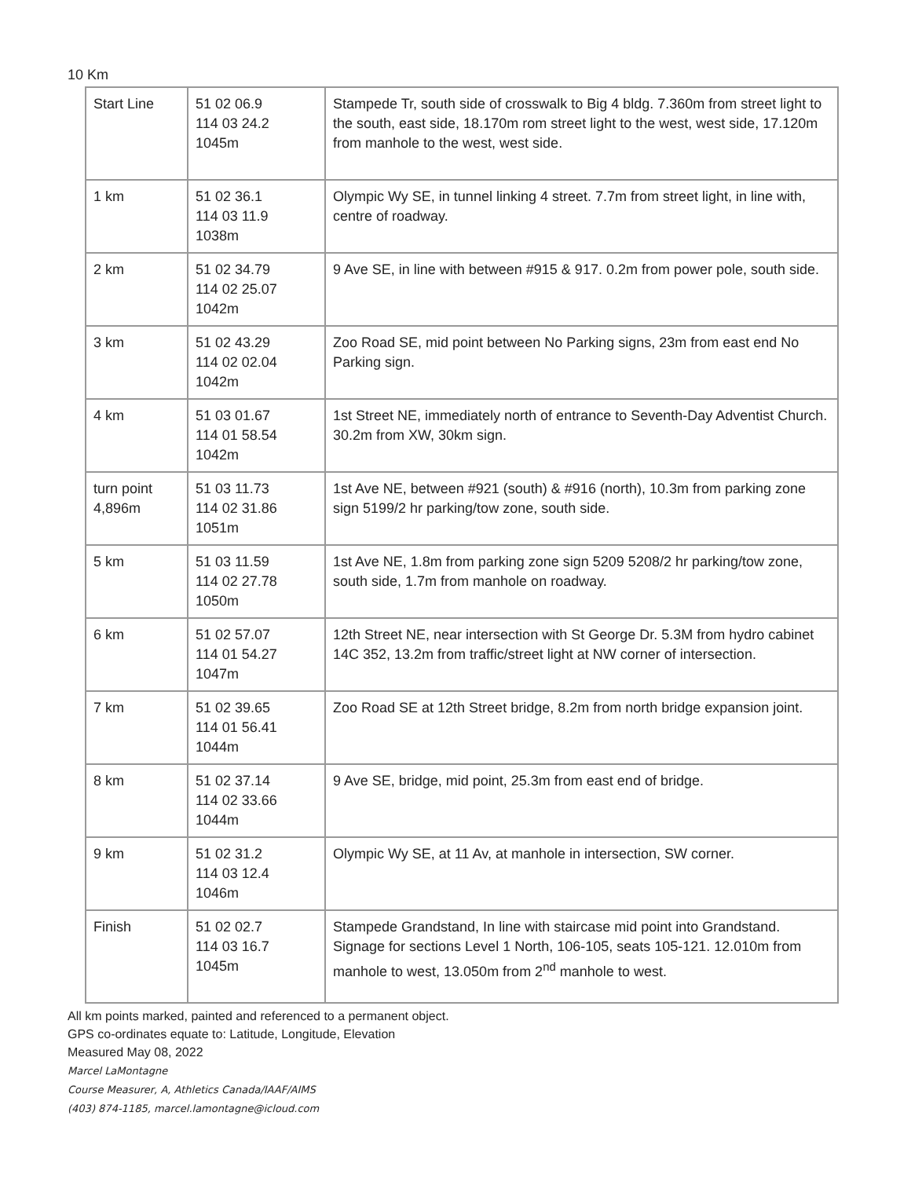10 Km
| Start Line | 51 02 06.9 114 03 24.2 1045m | Stampede Tr, south side of crosswalk to Big 4 bldg. 7.360m from street light to the south, east side, 18.170m rom street light to the west, west side, 17.120m from manhole to the west, west side. |
| 1 km | 51 02 36.1 114 03 11.9 1038m | Olympic Wy SE, in tunnel linking 4 street. 7.7m from street light, in line with, centre of roadway. |
| 2 km | 51 02 34.79 114 02 25.07 1042m | 9 Ave SE, in line with between #915 & 917. 0.2m from power pole, south side. |
| 3 km | 51 02 43.29 114 02 02.04 1042m | Zoo Road SE, mid point between No Parking signs, 23m from east end No Parking sign. |
| 4 km | 51 03 01.67 114 01 58.54 1042m | 1st Street NE, immediately north of entrance to Seventh-Day Adventist Church. 30.2m from XW, 30km sign. |
| turn point 4,896m | 51 03 11.73 114 02 31.86 1051m | 1st Ave NE, between #921 (south) & #916 (north), 10.3m from parking zone sign 5199/2 hr parking/tow zone, south side. |
| 5 km | 51 03 11.59 114 02 27.78 1050m | 1st Ave NE, 1.8m from parking zone sign 5209 5208/2 hr parking/tow zone, south side, 1.7m from manhole on roadway. |
| 6 km | 51 02 57.07 114 01 54.27 1047m | 12th Street NE, near intersection with St George Dr. 5.3M from hydro cabinet 14C 352, 13.2m from traffic/street light at NW corner of intersection. |
| 7 km | 51 02 39.65 114 01 56.41 1044m | Zoo Road SE at 12th Street bridge, 8.2m from north bridge expansion joint. |
| 8 km | 51 02 37.14 114 02 33.66 1044m | 9 Ave SE, bridge, mid point, 25.3m from east end of bridge. |
| 9 km | 51 02 31.2 114 03 12.4 1046m | Olympic Wy SE, at 11 Av, at manhole in intersection, SW corner. |
| Finish | 51 02 02.7 114 03 16.7 1045m | Stampede Grandstand, In line with staircase mid point into Grandstand. Signage for sections Level 1 North, 106-105, seats 105-121. 12.010m from manhole to west, 13.050m from 2<sup>nd</sup> manhole to west. |
All km points marked, painted and referenced to a permanent object.
GPS co-ordinates equate to: Latitude, Longitude, Elevation
Measured May 08, 2022
Marcel LaMontagne
Course Measurer, A, Athletics Canada/IAAF/AIMS
(403) 874-1185, marcel.lamontagne@icloud.com